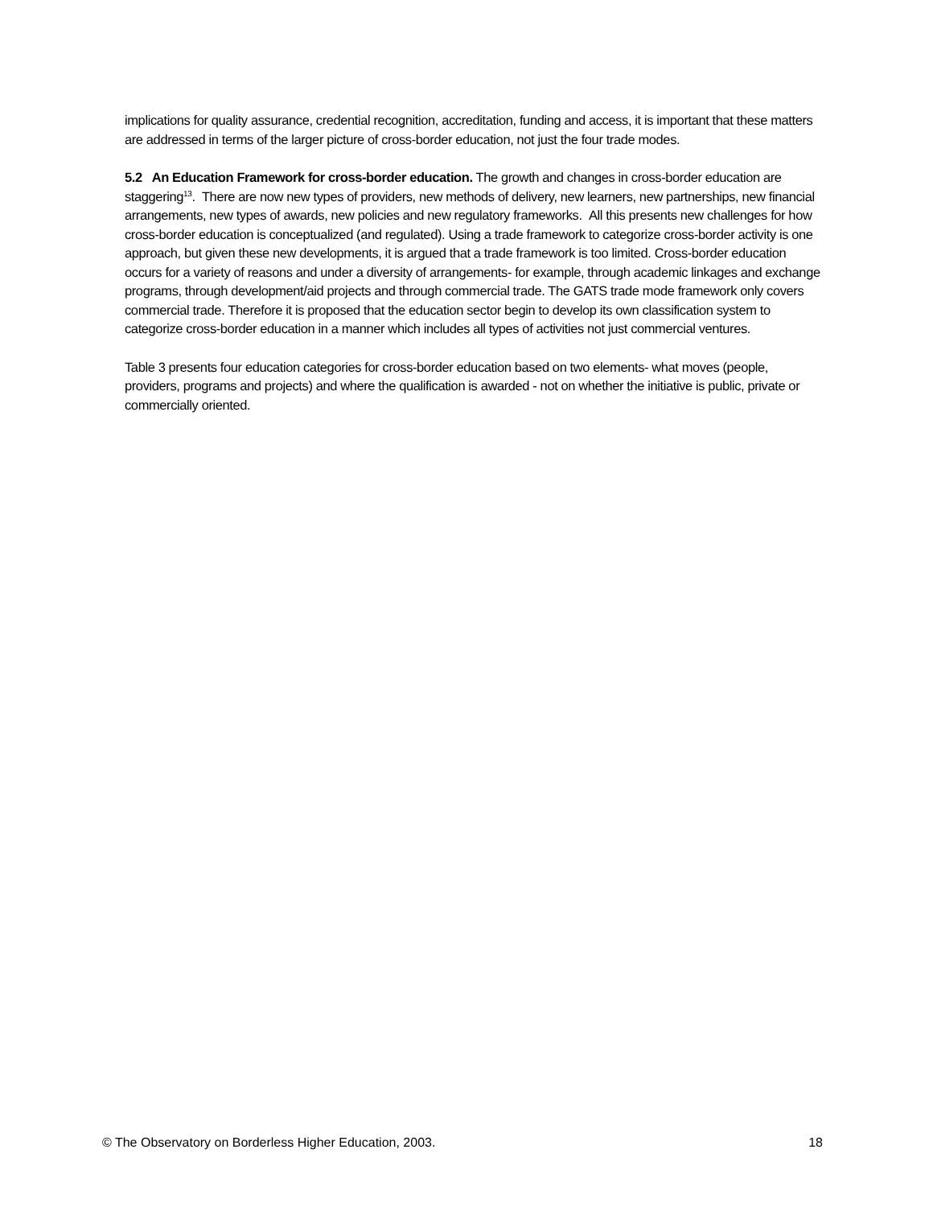implications for quality assurance, credential recognition, accreditation, funding and access, it is important that these matters are addressed in terms of the larger picture of cross-border education, not just the four trade modes.
5.2 An Education Framework for cross-border education. The growth and changes in cross-border education are staggering<sup>13</sup>. There are now new types of providers, new methods of delivery, new learners, new partnerships, new financial arrangements, new types of awards, new policies and new regulatory frameworks. All this presents new challenges for how cross-border education is conceptualized (and regulated). Using a trade framework to categorize cross-border activity is one approach, but given these new developments, it is argued that a trade framework is too limited. Cross-border education occurs for a variety of reasons and under a diversity of arrangements- for example, through academic linkages and exchange programs, through development/aid projects and through commercial trade. The GATS trade mode framework only covers commercial trade. Therefore it is proposed that the education sector begin to develop its own classification system to categorize cross-border education in a manner which includes all types of activities not just commercial ventures.
Table 3 presents four education categories for cross-border education based on two elements- what moves (people, providers, programs and projects) and where the qualification is awarded - not on whether the initiative is public, private or commercially oriented.
© The Observatory on Borderless Higher Education, 2003. 18